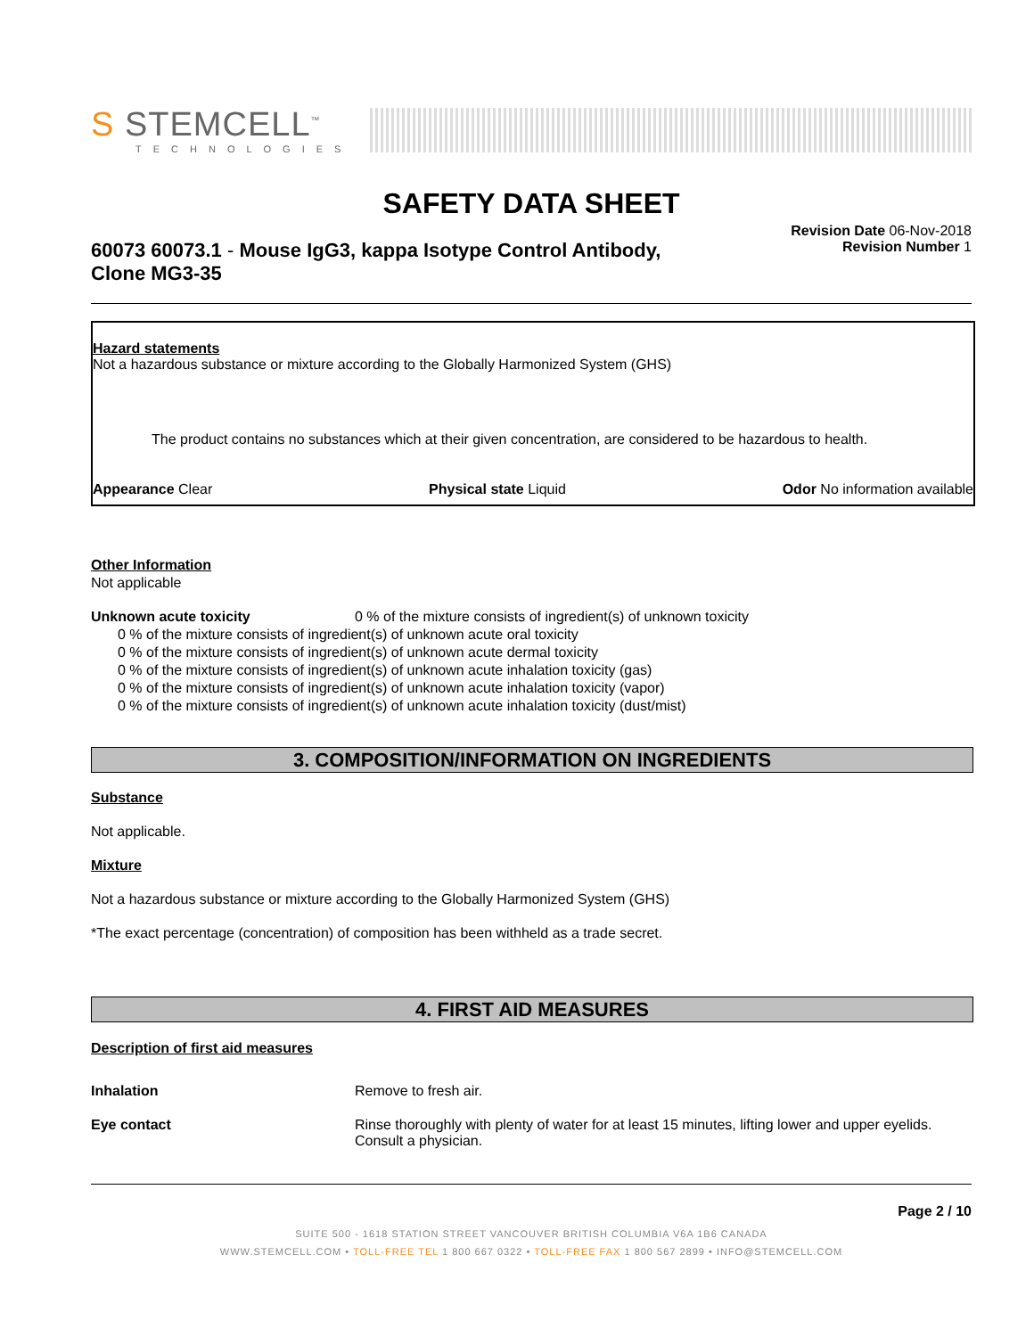S STEMCELL<sup>™</sup>
TECHNOLOGIES
SAFETY DATA SHEET
60073 60073.1 - Mouse IgG3, kappa Isotype Control Antibody,
Clone MG3-35
Revision Date 06-Nov-2018
Revision Number 1
Hazard statements
Not a hazardous substance or mixture according to the Globally Harmonized System (GHS)
The product contains no substances which at their given concentration, are considered to be hazardous to health.
Appearance Clear Physical state Liquid Odor No information available
Other Information
Not applicable
Unknown acute toxicity 0 % of the mixture consists of ingredient(s) of unknown toxicity
0 % of the mixture consists of ingredient(s) of unknown acute oral toxicity
0 % of the mixture consists of ingredient(s) of unknown acute dermal toxicity
0 % of the mixture consists of ingredient(s) of unknown acute inhalation toxicity (gas)
0 % of the mixture consists of ingredient(s) of unknown acute inhalation toxicity (vapor)
0 % of the mixture consists of ingredient(s) of unknown acute inhalation toxicity (dust/mist)
3. COMPOSITION/INFORMATION ON INGREDIENTS
Substance
Not applicable.
Mixture
Not a hazardous substance or mixture according to the Globally Harmonized System (GHS)
*The exact percentage (concentration) of composition has been withheld as a trade secret.
4. FIRST AID MEASURES
Description of first aid measures
Inhalation Remove to fresh air.
Eye contact Rinse thoroughly with plenty of water for at least 15 minutes, lifting lower and upper eyelids. Consult a physician.
Page 2 / 10
SUITE 500 - 1618 STATION STREET VANCOUVER BRITISH COLUMBIA V6A 1B6 CANADA
WWW.STEMCELL.COM • TOLL-FREE TEL 1 800 667 0322 • TOLL-FREE FAX 1 800 567 2899 • INFO@STEMCELL.COM